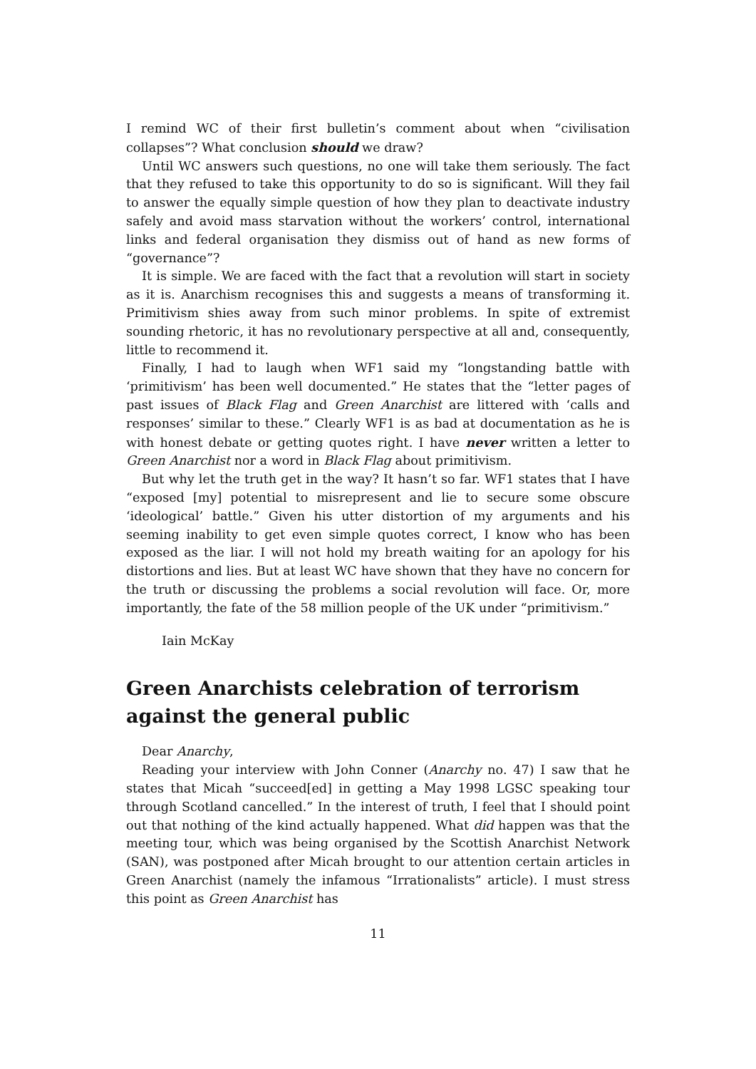I remind WC of their first bulletin’s comment about when “civilisation collapses”? What conclusion should we draw?
Until WC answers such questions, no one will take them seriously. The fact that they refused to take this opportunity to do so is significant. Will they fail to answer the equally simple question of how they plan to deactivate industry safely and avoid mass starvation without the workers’ control, international links and federal organisation they dismiss out of hand as new forms of “governance”?
It is simple. We are faced with the fact that a revolution will start in society as it is. Anarchism recognises this and suggests a means of transforming it. Primitivism shies away from such minor problems. In spite of extremist sounding rhetoric, it has no revolutionary perspective at all and, consequently, little to recommend it.
Finally, I had to laugh when WF1 said my “longstanding battle with ‘primitivism’ has been well documented.” He states that the “letter pages of past issues of Black Flag and Green Anarchist are littered with ‘calls and responses’ similar to these.” Clearly WF1 is as bad at documentation as he is with honest debate or getting quotes right. I have never written a letter to Green Anarchist nor a word in Black Flag about primitivism.
But why let the truth get in the way? It hasn’t so far. WF1 states that I have “exposed [my] potential to misrepresent and lie to secure some obscure ‘ideological’ battle.” Given his utter distortion of my arguments and his seeming inability to get even simple quotes correct, I know who has been exposed as the liar. I will not hold my breath waiting for an apology for his distortions and lies. But at least WC have shown that they have no concern for the truth or discussing the problems a social revolution will face. Or, more importantly, the fate of the 58 million people of the UK under “primitivism.”
Iain McKay
Green Anarchists celebration of terrorism against the general public
Dear Anarchy,
Reading your interview with John Conner (Anarchy no. 47) I saw that he states that Micah “succeed[ed] in getting a May 1998 LGSC speaking tour through Scotland cancelled.” In the interest of truth, I feel that I should point out that nothing of the kind actually happened. What did happen was that the meeting tour, which was being organised by the Scottish Anarchist Network (SAN), was postponed after Micah brought to our attention certain articles in Green Anarchist (namely the infamous “Irrationalists” article). I must stress this point as Green Anarchist has
11